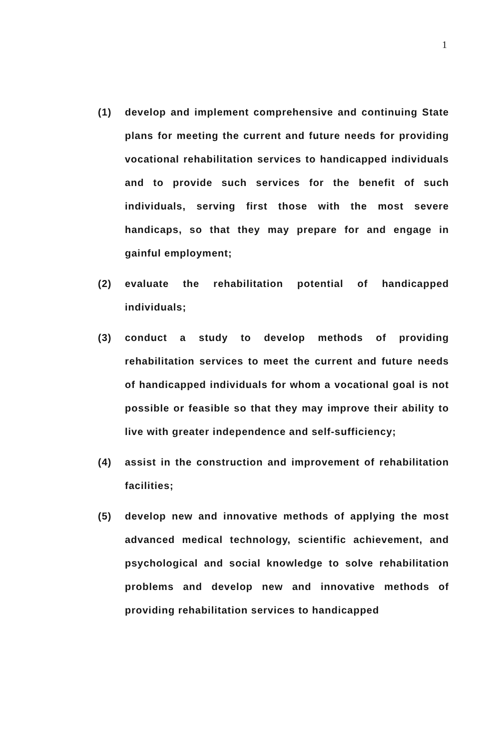1
(1) develop and implement comprehensive and continuing State plans for meeting the current and future needs for providing vocational rehabilitation services to handicapped individuals and to provide such services for the benefit of such individuals, serving first those with the most severe handicaps, so that they may prepare for and engage in gainful employment;
(2) evaluate the rehabilitation potential of handicapped individuals;
(3) conduct a study to develop methods of providing rehabilitation services to meet the current and future needs of handicapped individuals for whom a vocational goal is not possible or feasible so that they may improve their ability to live with greater independence and self-sufficiency;
(4) assist in the construction and improvement of rehabilitation facilities;
(5) develop new and innovative methods of applying the most advanced medical technology, scientific achievement, and psychological and social knowledge to solve rehabilitation problems and develop new and innovative methods of providing rehabilitation services to handicapped